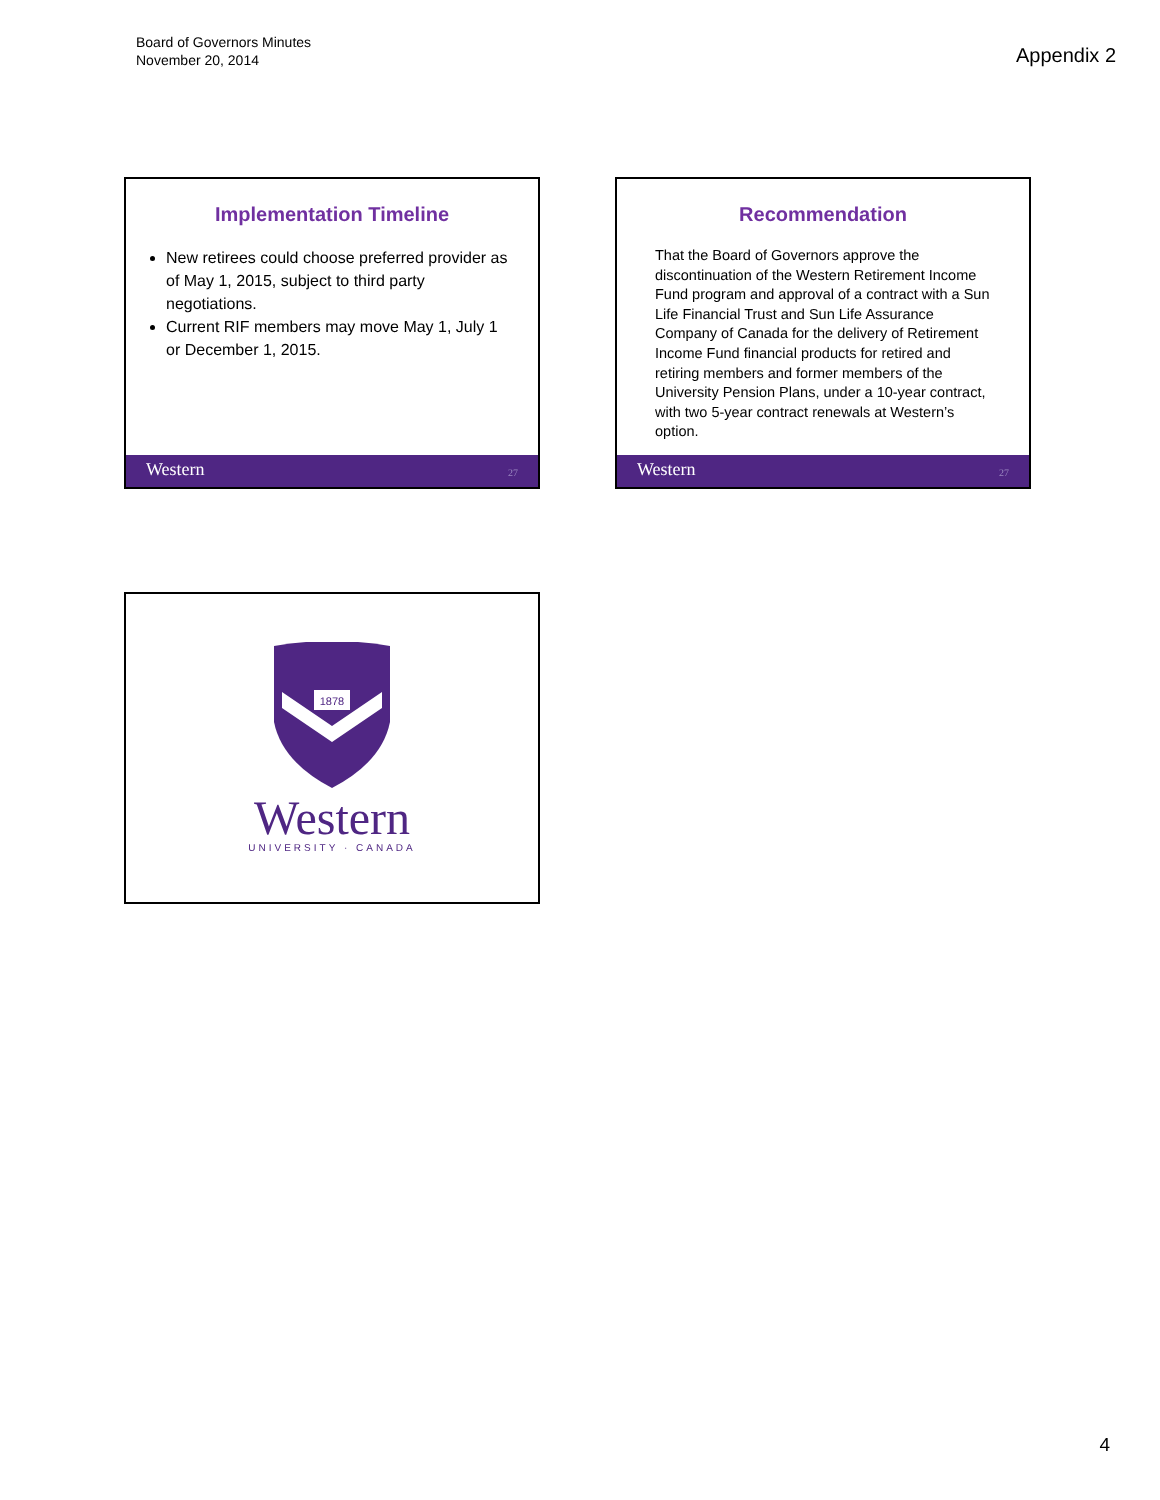Board of Governors Minutes
November 20, 2014
Appendix 2
Implementation Timeline
New retirees could choose preferred provider as of May 1, 2015, subject to third party negotiations.
Current RIF members may move May 1, July 1 or December 1, 2015.
Western 27
Recommendation
That the Board of Governors approve the discontinuation of the Western Retirement Income Fund program and approval of a contract with a Sun Life Financial Trust and Sun Life Assurance Company of Canada for the delivery of Retirement Income Fund financial products for retired and retiring members and former members of the University Pension Plans, under a 10-year contract, with two 5-year contract renewals at Western’s option.
Western 27
1878
Western
UNIVERSITY · CANADA
4